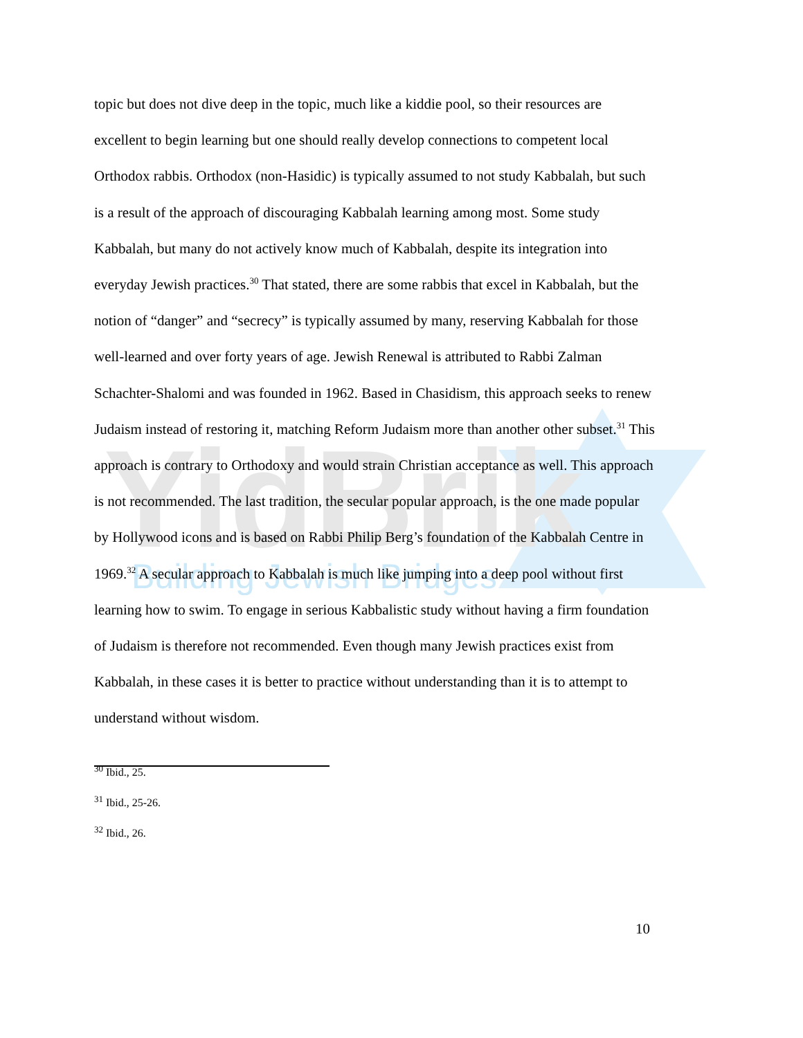YidBrik
Building Jewish Bridges
topic but does not dive deep in the topic, much like a kiddie pool, so their resources are excellent to begin learning but one should really develop connections to competent local Orthodox rabbis. Orthodox (non-Hasidic) is typically assumed to not study Kabbalah, but such is a result of the approach of discouraging Kabbalah learning among most. Some study Kabbalah, but many do not actively know much of Kabbalah, despite its integration into everyday Jewish practices.<sup>30</sup> That stated, there are some rabbis that excel in Kabbalah, but the notion of “danger” and “secrecy” is typically assumed by many, reserving Kabbalah for those well-learned and over forty years of age. Jewish Renewal is attributed to Rabbi Zalman Schachter-Shalomi and was founded in 1962. Based in Chasidism, this approach seeks to renew Judaism instead of restoring it, matching Reform Judaism more than another other subset.<sup>31</sup> This approach is contrary to Orthodoxy and would strain Christian acceptance as well. This approach is not recommended. The last tradition, the secular popular approach, is the one made popular by Hollywood icons and is based on Rabbi Philip Berg’s foundation of the Kabbalah Centre in 1969.<sup>32</sup> A secular approach to Kabbalah is much like jumping into a deep pool without first learning how to swim. To engage in serious Kabbalistic study without having a firm foundation of Judaism is therefore not recommended. Even though many Jewish practices exist from Kabbalah, in these cases it is better to practice without understanding than it is to attempt to understand without wisdom.
<sup>30</sup> Ibid., 25.
<sup>31</sup> Ibid., 25-26.
<sup>32</sup> Ibid., 26.
10